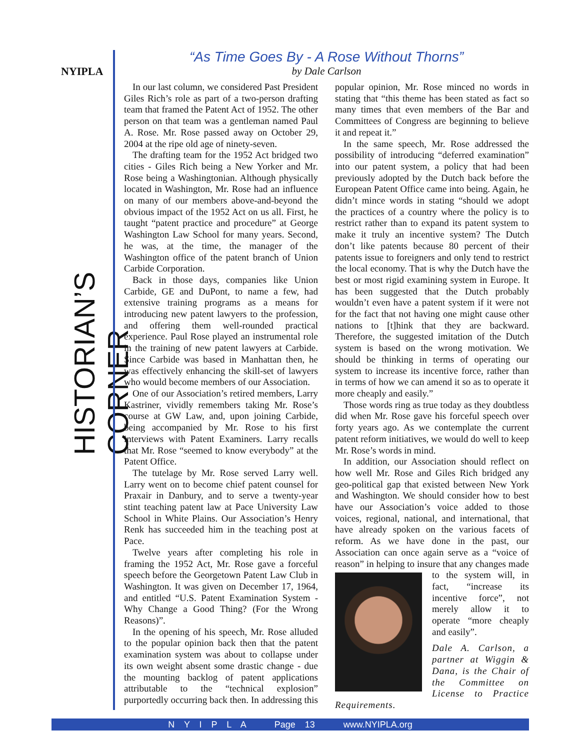NYIPLA
HISTORIAN’S CORNER
“As Time Goes By - A Rose Without Thorns”
by Dale Carlson
In our last column, we considered Past President Giles Rich’s role as part of a two-person drafting team that framed the Patent Act of 1952. The other person on that team was a gentleman named Paul A. Rose. Mr. Rose passed away on October 29, 2004 at the ripe old age of ninety-seven.
The drafting team for the 1952 Act bridged two cities - Giles Rich being a New Yorker and Mr. Rose being a Washingtonian. Although physically located in Washington, Mr. Rose had an influence on many of our members above-and-beyond the obvious impact of the 1952 Act on us all. First, he taught “patent practice and procedure” at George Washington Law School for many years. Second, he was, at the time, the manager of the Washington office of the patent branch of Union Carbide Corporation.
Back in those days, companies like Union Carbide, GE and DuPont, to name a few, had extensive training programs as a means for introducing new patent lawyers to the profession, and offering them well-rounded practical experience. Paul Rose played an instrumental role in the training of new patent lawyers at Carbide. Since Carbide was based in Manhattan then, he was effectively enhancing the skill-set of lawyers who would become members of our Association.
One of our Association’s retired members, Larry Kastriner, vividly remembers taking Mr. Rose’s course at GW Law, and, upon joining Carbide, being accompanied by Mr. Rose to his first interviews with Patent Examiners. Larry recalls that Mr. Rose “seemed to know everybody” at the Patent Office.
The tutelage by Mr. Rose served Larry well. Larry went on to become chief patent counsel for Praxair in Danbury, and to serve a twenty-year stint teaching patent law at Pace University Law School in White Plains. Our Association’s Henry Renk has succeeded him in the teaching post at Pace.
Twelve years after completing his role in framing the 1952 Act, Mr. Rose gave a forceful speech before the Georgetown Patent Law Club in Washington. It was given on December 17, 1964, and entitled “U.S. Patent Examination System - Why Change a Good Thing? (For the Wrong Reasons)”.
In the opening of his speech, Mr. Rose alluded to the popular opinion back then that the patent examination system was about to collapse under its own weight absent some drastic change - due the mounting backlog of patent applications attributable to the “technical explosion” purportedly occurring back then. In addressing this popular opinion, Mr. Rose minced no words in stating that “this theme has been stated as fact so many times that even members of the Bar and Committees of Congress are beginning to believe it and repeat it.”
In the same speech, Mr. Rose addressed the possibility of introducing “deferred examination” into our patent system, a policy that had been previously adopted by the Dutch back before the European Patent Office came into being. Again, he didn’t mince words in stating “should we adopt the practices of a country where the policy is to restrict rather than to expand its patent system to make it truly an incentive system? The Dutch don’t like patents because 80 percent of their patents issue to foreigners and only tend to restrict the local economy. That is why the Dutch have the best or most rigid examining system in Europe. It has been suggested that the Dutch probably wouldn’t even have a patent system if it were not for the fact that not having one might cause other nations to [t]hink that they are backward. Therefore, the suggested imitation of the Dutch system is based on the wrong motivation. We should be thinking in terms of operating our system to increase its incentive force, rather than in terms of how we can amend it so as to operate it more cheaply and easily.”
Those words ring as true today as they doubtless did when Mr. Rose gave his forceful speech over forty years ago. As we contemplate the current patent reform initiatives, we would do well to keep Mr. Rose’s words in mind.
In addition, our Association should reflect on how well Mr. Rose and Giles Rich bridged any geo-political gap that existed between New York and Washington. We should consider how to best have our Association’s voice added to those voices, regional, national, and international, that have already spoken on the various facets of reform. As we have done in the past, our Association can once again serve as a “voice of reason” in helping to insure that any changes made to the system will, in fact, “increase its incentive force”, not merely allow it to operate “more cheaply and easily”.
Dale A. Carlson, a partner at Wiggin & Dana, is the Chair of the Committee on License to Practice Requirements.
N Y I P L A Page 13 www.NYIPLA.org